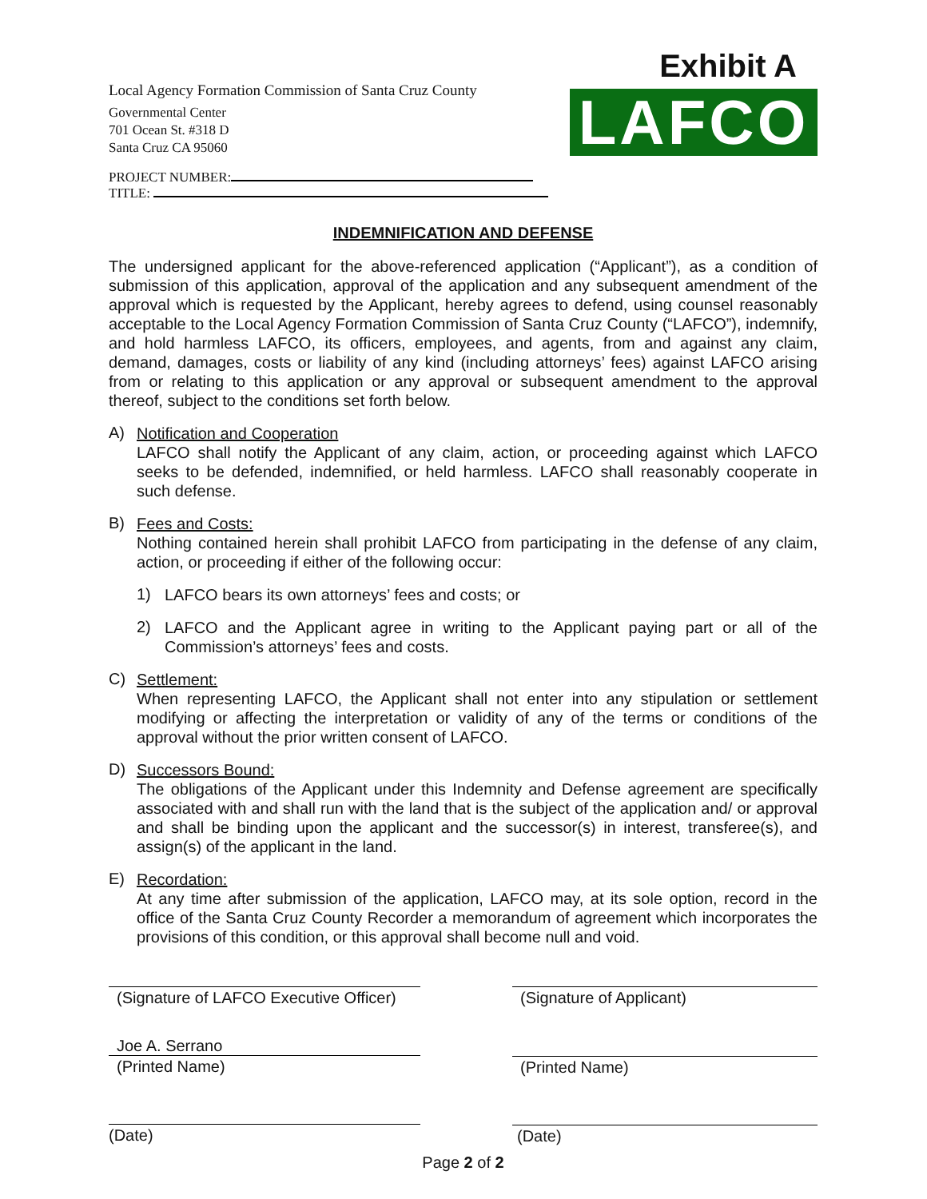Local Agency Formation Commission of Santa Cruz County
Governmental Center
701 Ocean St. #318 D
Santa Cruz CA 95060
PROJECT NUMBER:
TITLE:
Exhibit A
LAFCO
INDEMNIFICATION AND DEFENSE
The undersigned applicant for the above-referenced application (“Applicant”), as a condition of submission of this application, approval of the application and any subsequent amendment of the approval which is requested by the Applicant, hereby agrees to defend, using counsel reasonably acceptable to the Local Agency Formation Commission of Santa Cruz County (“LAFCO”), indemnify, and hold harmless LAFCO, its officers, employees, and agents, from and against any claim, demand, damages, costs or liability of any kind (including attorneys’ fees) against LAFCO arising from or relating to this application or any approval or subsequent amendment to the approval thereof, subject to the conditions set forth below.
A)
Notification and Cooperation
LAFCO shall notify the Applicant of any claim, action, or proceeding against which LAFCO seeks to be defended, indemnified, or held harmless. LAFCO shall reasonably cooperate in such defense.
B)
Fees and Costs:
Nothing contained herein shall prohibit LAFCO from participating in the defense of any claim, action, or proceeding if either of the following occur:
1)
LAFCO bears its own attorneys’ fees and costs; or
2)
LAFCO and the Applicant agree in writing to the Applicant paying part or all of the Commission’s attorneys’ fees and costs.
C)
Settlement:
When representing LAFCO, the Applicant shall not enter into any stipulation or settlement modifying or affecting the interpretation or validity of any of the terms or conditions of the approval without the prior written consent of LAFCO.
D)
Successors Bound:
The obligations of the Applicant under this Indemnity and Defense agreement are specifically associated with and shall run with the land that is the subject of the application and/ or approval and shall be binding upon the applicant and the successor(s) in interest, transferee(s), and assign(s) of the applicant in the land.
E)
Recordation:
At any time after submission of the application, LAFCO may, at its sole option, record in the office of the Santa Cruz County Recorder a memorandum of agreement which incorporates the provisions of this condition, or this approval shall become null and void.
(Signature of LAFCO Executive Officer)
Joe A. Serrano
(Printed Name)
(Date)
(Signature of Applicant)
(Printed Name)
(Date)
Page 2 of 2